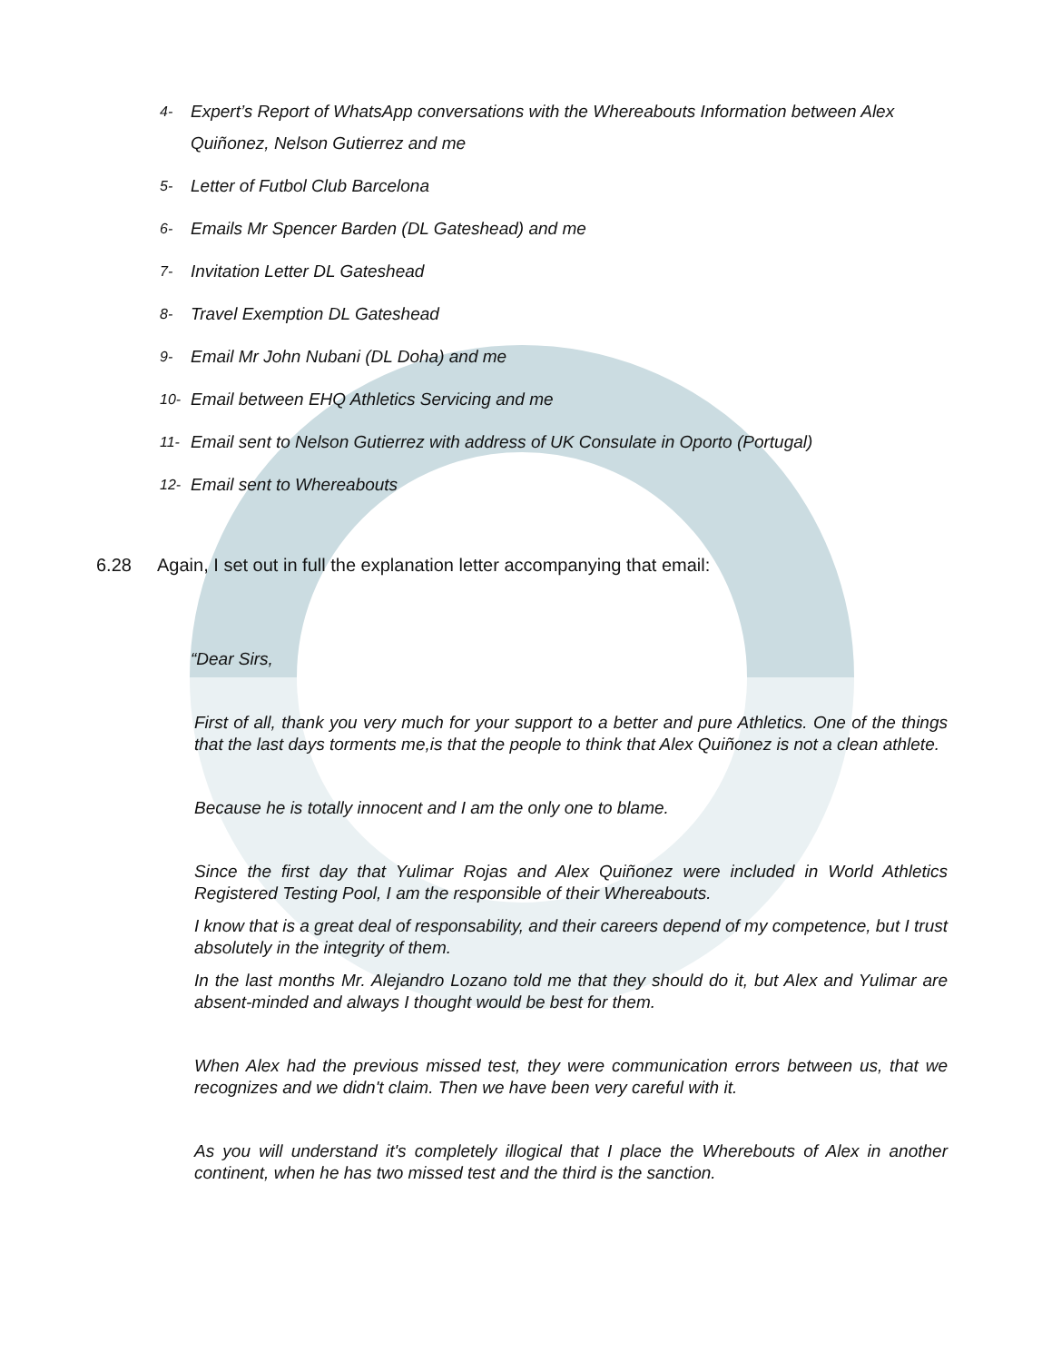4- Expert’s Report of WhatsApp conversations with the Whereabouts Information between Alex Quiñonez, Nelson Gutierrez and me
5- Letter of Futbol Club Barcelona
6- Emails Mr Spencer Barden (DL Gateshead) and me
7- Invitation Letter DL Gateshead
8- Travel Exemption DL Gateshead
9- Email Mr John Nubani (DL Doha) and me
10- Email between EHQ Athletics Servicing and me
11- Email sent to Nelson Gutierrez with address of UK Consulate in Oporto (Portugal)
12- Email sent to Whereabouts
6.28 Again, I set out in full the explanation letter accompanying that email:
“Dear Sirs,
First of all, thank you very much for your support to a better and pure Athletics. One of the things that the last days torments me,is that the people to think that Alex Quiñonez is not a clean athlete.
Because he is totally innocent and I am the only one to blame.
Since the first day that Yulimar Rojas and Alex Quiñonez were included in World Athletics Registered Testing Pool, I am the responsible of their Whereabouts.
I know that is a great deal of responsability, and their careers depend of my competence, but I trust absolutely in the integrity of them.
In the last months Mr. Alejandro Lozano told me that they should do it, but Alex and Yulimar are absent-minded and always I thought would be best for them.
When Alex had the previous missed test, they were communication errors between us, that we recognizes and we didn't claim. Then we have been very careful with it.
As you will understand it's completely illogical that I place the Wherebouts of Alex in another continent, when he has two missed test and the third is the sanction.